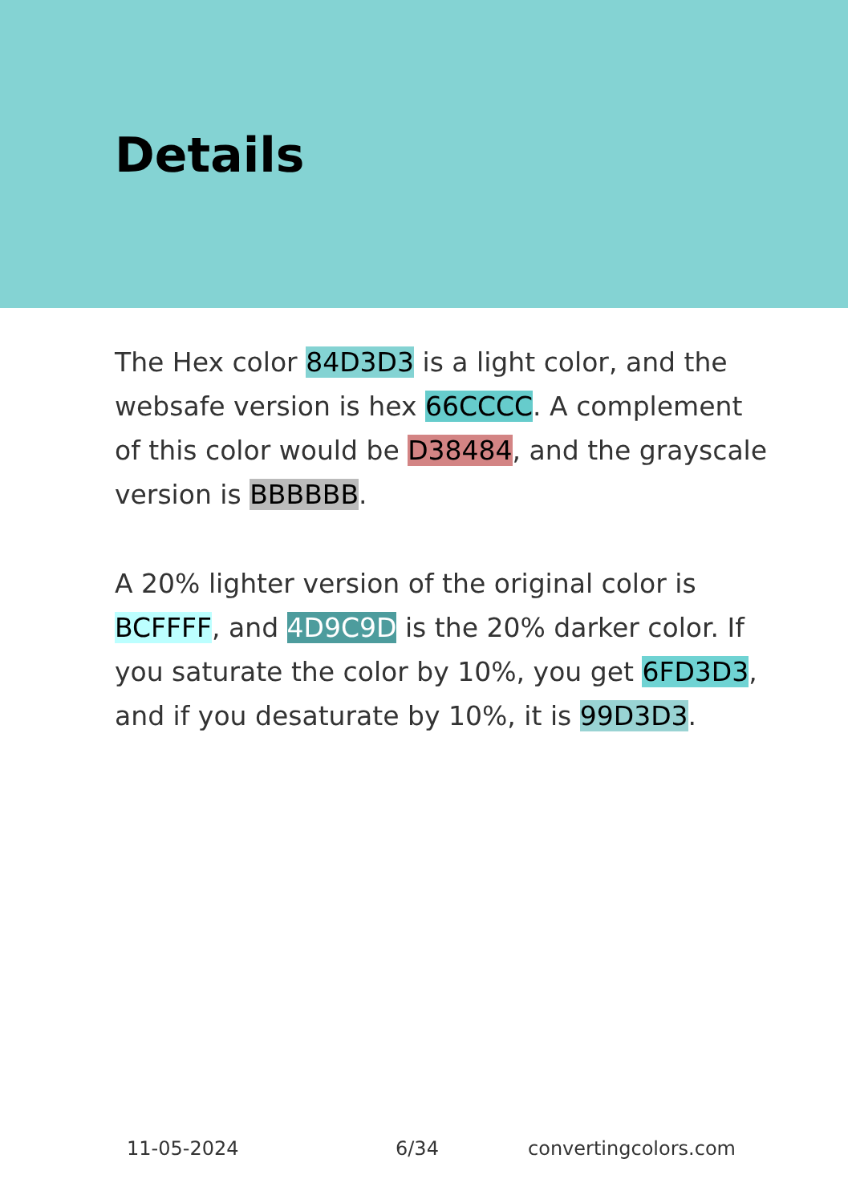Details
The Hex color 84D3D3 is a light color, and the websafe version is hex 66CCCC. A complement of this color would be D38484, and the grayscale version is BBBBBB.
A 20% lighter version of the original color is BCFFFF, and 4D9C9D is the 20% darker color. If you saturate the color by 10%, you get 6FD3D3, and if you desaturate by 10%, it is 99D3D3.
11-05-2024 6/34 convertingcolors.com